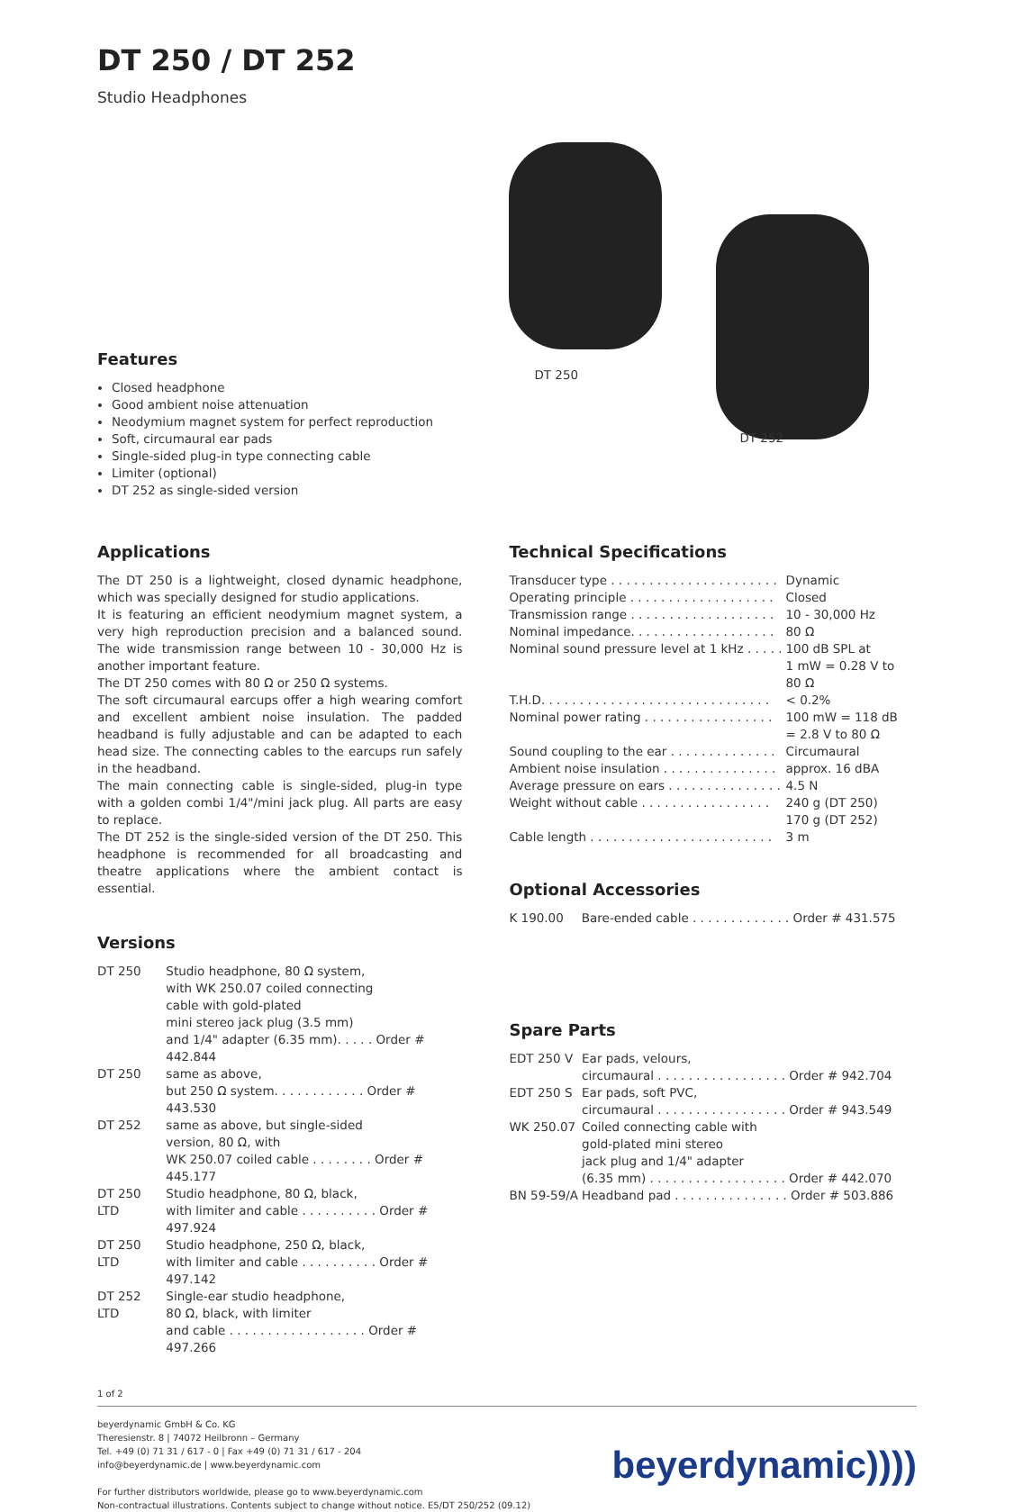DT 250 / DT 252
Studio Headphones
Features
Closed headphone
Good ambient noise attenuation
Neodymium magnet system for perfect reproduction
Soft, circumaural ear pads
Single-sided plug-in type connecting cable
Limiter (optional)
DT 252 as single-sided version
DT 250
DT 252
Applications
The DT 250 is a lightweight, closed dynamic headphone, which was specially designed for studio applications.
It is featuring an efficient neodymium magnet system, a very high reproduction precision and a balanced sound. The wide transmission range between 10 - 30,000 Hz is another important feature.
The DT 250 comes with 80 Ω or 250 Ω systems.
The soft circumaural earcups offer a high wearing comfort and excellent ambient noise insulation. The padded headband is fully adjustable and can be adapted to each head size. The connecting cables to the earcups run safely in the headband.
The main connecting cable is single-sided, plug-in type with a golden combi 1/4"/mini jack plug. All parts are easy to replace.
The DT 252 is the single-sided version of the DT 250. This headphone is recommended for all broadcasting and theatre applications where the ambient contact is essential.
Versions
| DT 250 | Studio headphone, 80 Ω system, with WK 250.07 coiled connecting cable with gold-plated mini stereo jack plug (3.5 mm) and 1/4" adapter (6.35 mm). . . . . Order # 442.844 |
| DT 250 | same as above, but 250 Ω system. . . . . . . . . . . . Order # 443.530 |
| DT 252 | same as above, but single-sided version, 80 Ω, with WK 250.07 coiled cable . . . . . . . . Order # 445.177 |
| DT 250 LTD | Studio headphone, 80 Ω, black, with limiter and cable . . . . . . . . . . Order # 497.924 |
| DT 250 LTD | Studio headphone, 250 Ω, black, with limiter and cable . . . . . . . . . . Order # 497.142 |
| DT 252 LTD | Single-ear studio headphone, 80 Ω, black, with limiter and cable . . . . . . . . . . . . . . . . . . Order # 497.266 |
Technical Specifications
| Transducer type . . . . . . . . . . . . . . . . . . . . . . | Dynamic |
| Operating principle . . . . . . . . . . . . . . . . . . . | Closed |
| Transmission range . . . . . . . . . . . . . . . . . . . | 10 - 30,000 Hz |
| Nominal impedance. . . . . . . . . . . . . . . . . . . | 80 Ω |
| Nominal sound pressure level at 1 kHz . . . . . | 100 dB SPL at 1 mW = 0.28 V to 80 Ω |
| T.H.D. . . . . . . . . . . . . . . . . . . . . . . . . . . . . . | < 0.2% |
| Nominal power rating . . . . . . . . . . . . . . . . . | 100 mW = 118 dB = 2.8 V to 80 Ω |
| Sound coupling to the ear . . . . . . . . . . . . . . | Circumaural |
| Ambient noise insulation . . . . . . . . . . . . . . . | approx. 16 dBA |
| Average pressure on ears . . . . . . . . . . . . . . . | 4.5 N |
| Weight without cable . . . . . . . . . . . . . . . . . | 240 g (DT 250) 170 g (DT 252) |
| Cable length . . . . . . . . . . . . . . . . . . . . . . . . | 3 m |
Optional Accessories
| K 190.00 | Bare-ended cable . . . . . . . . . . . . . Order # 431.575 |
Spare Parts
| EDT 250 V | Ear pads, velours, circumaural . . . . . . . . . . . . . . . . . Order # 942.704 |
| EDT 250 S | Ear pads, soft PVC, circumaural . . . . . . . . . . . . . . . . . Order # 943.549 |
| WK 250.07 | Coiled connecting cable with gold-plated mini stereo jack plug and 1/4" adapter (6.35 mm) . . . . . . . . . . . . . . . . . . Order # 442.070 |
| BN 59-59/A | Headband pad . . . . . . . . . . . . . . . Order # 503.886 |
1 of 2
beyerdynamic GmbH & Co. KG
Theresienstr. 8 | 74072 Heilbronn – Germany
Tel. +49 (0) 71 31 / 617 - 0 | Fax +49 (0) 71 31 / 617 - 204
info@beyerdynamic.de | www.beyerdynamic.com
For further distributors worldwide, please go to www.beyerdynamic.com
Non-contractual illustrations. Contents subject to change without notice. E5/DT 250/252 (09.12)
beyerdynamic))))